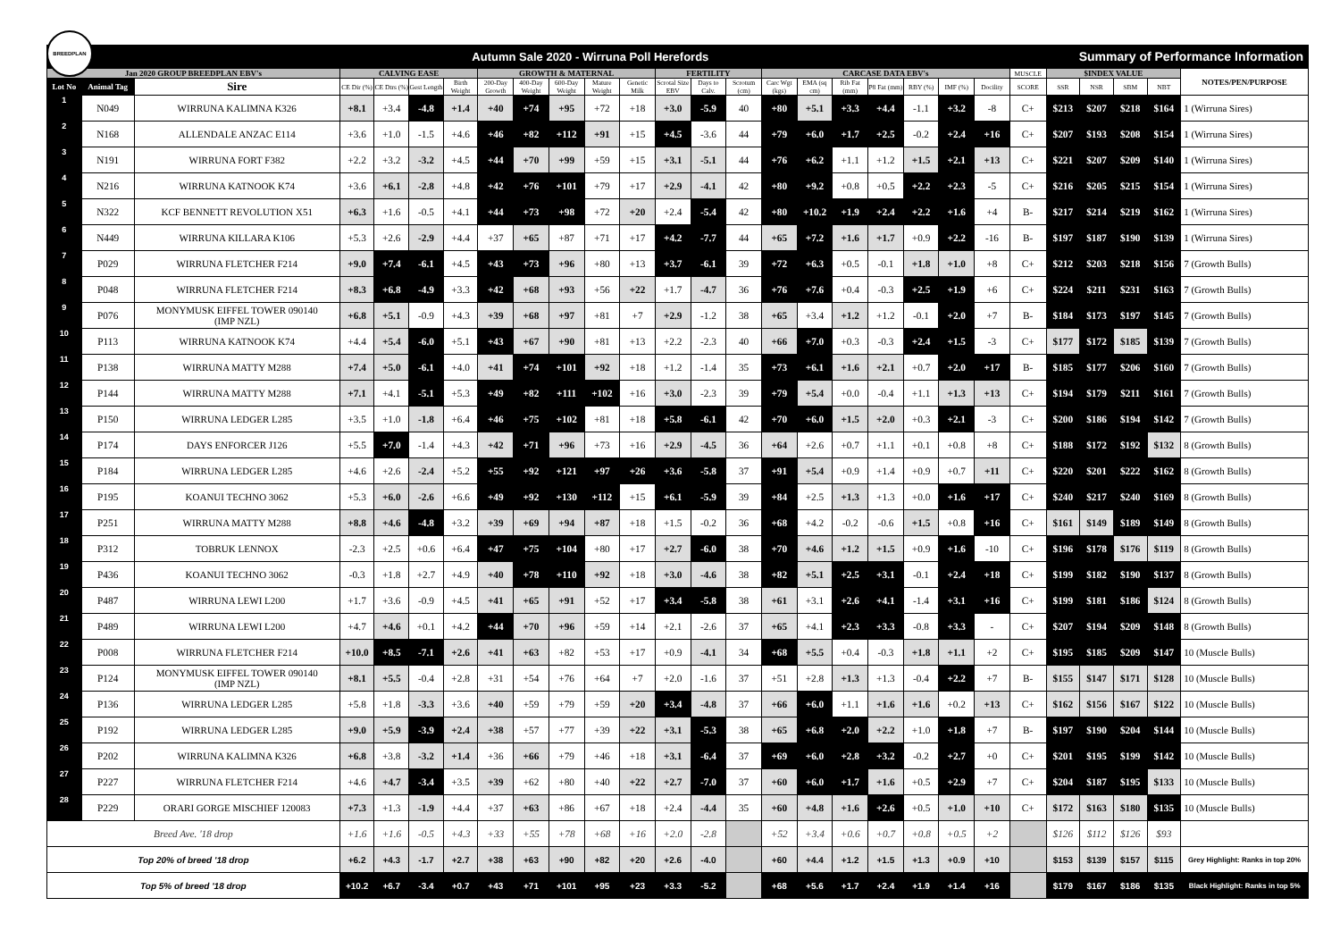BREEDPLAN
Autumn Sale 2020 - Wirruna Poll Herefords
Summary of Performance Information
| Jan 2020 GROUP BREEDPLAN EBV's | | | CALVING EASE | | | | GROWTH & MATERNAL | | | | | FERTILITY | | | CARCASE DATA EBV's | | | | | | | MUSCLE | $INDEX VALUE | | | | NOTES/PEN/PURPOSE |
| --- | --- | --- | --- | --- | --- | --- | --- | --- | --- | --- | --- | --- | --- | --- | --- | --- | --- | --- | --- | --- | --- | --- | --- | --- | --- | --- | --- |
| Lot No | Animal Tag | Sire | CE Dir (%) | CE Dtrs (%) | Gest Length | Birth Weight | 200-Day Growth | 400-Day Weight | 600-Day Weight | Mature Weight | Genetic Milk | Scrotal Size EBV | Days to Calv. | Scrotum (cm) | Carc Wgt (kgs) | EMA (sq cm) | Rib Fat (mm) | P8 Fat (mm) | RBY (%) | IMF (%) | Docility | SCORE | SSR | NSR | SBM | NBT | |
| 1 | N049 | WIRRUNA KALIMNA K326 | +8.1 | +3.4 | -4.8 | +1.4 | +40 | +74 | +95 | +72 | +18 | +3.0 | -5.9 | 40 | +80 | +5.1 | +3.3 | +4.4 | -1.1 | +3.2 | -8 | C+ | $213 | $207 | $218 | $164 | 1 (Wirruna Sires) |
| 2 | N168 | ALLENDALE ANZAC E114 | +3.6 | +1.0 | -1.5 | +4.6 | +46 | +82 | +112 | +91 | +15 | +4.5 | -3.6 | 44 | +79 | +6.0 | +1.7 | +2.5 | -0.2 | +2.4 | +16 | C+ | $207 | $193 | $208 | $154 | 1 (Wirruna Sires) |
| 3 | N191 | WIRRUNA FORT F382 | +2.2 | +3.2 | -3.2 | +4.5 | +44 | +70 | +99 | +59 | +15 | +3.1 | -5.1 | 44 | +76 | +6.2 | +1.1 | +1.2 | +1.5 | +2.1 | +13 | C+ | $221 | $207 | $209 | $140 | 1 (Wirruna Sires) |
| 4 | N216 | WIRRUNA KATNOOK K74 | +3.6 | +6.1 | -2.8 | +4.8 | +42 | +76 | +101 | +79 | +17 | +2.9 | -4.1 | 42 | +80 | +9.2 | +0.8 | +0.5 | +2.2 | +2.3 | -5 | C+ | $216 | $205 | $215 | $154 | 1 (Wirruna Sires) |
| 5 | N322 | KCF BENNETT REVOLUTION X51 | +6.3 | +1.6 | -0.5 | +4.1 | +44 | +73 | +98 | +72 | +20 | +2.4 | -5.4 | 42 | +80 | +10.2 | +1.9 | +2.4 | +2.2 | +1.6 | +4 | B- | $217 | $214 | $219 | $162 | 1 (Wirruna Sires) |
| 6 | N449 | WIRRUNA KILLARA K106 | +5.3 | +2.6 | -2.9 | +4.4 | +37 | +65 | +87 | +71 | +17 | +4.2 | -7.7 | 44 | +65 | +7.2 | +1.6 | +1.7 | +0.9 | +2.2 | -16 | B- | $197 | $187 | $190 | $139 | 1 (Wirruna Sires) |
| 7 | P029 | WIRRUNA FLETCHER F214 | +9.0 | +7.4 | -6.1 | +4.5 | +43 | +73 | +96 | +80 | +13 | +3.7 | -6.1 | 39 | +72 | +6.3 | +0.5 | -0.1 | +1.8 | +1.0 | +8 | C+ | $212 | $203 | $218 | $156 | 7 (Growth Bulls) |
| 8 | P048 | WIRRUNA FLETCHER F214 | +8.3 | +6.8 | -4.9 | +3.3 | +42 | +68 | +93 | +56 | +22 | +1.7 | -4.7 | 36 | +76 | +7.6 | +0.4 | -0.3 | +2.5 | +1.9 | +6 | C+ | $224 | $211 | $231 | $163 | 7 (Growth Bulls) |
| 9 | P076 | MONYMUSK EIFFEL TOWER 090140 (IMP NZL) | +6.8 | +5.1 | -0.9 | +4.3 | +39 | +68 | +97 | +81 | +7 | +2.9 | -1.2 | 38 | +65 | +3.4 | +1.2 | +1.2 | -0.1 | +2.0 | +7 | B- | $184 | $173 | $197 | $145 | 7 (Growth Bulls) |
| 10 | P113 | WIRRUNA KATNOOK K74 | +4.4 | +5.4 | -6.0 | +5.1 | +43 | +67 | +90 | +81 | +13 | +2.2 | -2.3 | 40 | +66 | +7.0 | +0.3 | -0.3 | +2.4 | +1.5 | -3 | C+ | $177 | $172 | $185 | $139 | 7 (Growth Bulls) |
| 11 | P138 | WIRRUNA MATTY M288 | +7.4 | +5.0 | -6.1 | +4.0 | +41 | +74 | +101 | +92 | +18 | +1.2 | -1.4 | 35 | +73 | +6.1 | +1.6 | +2.1 | +0.7 | +2.0 | +17 | B- | $185 | $177 | $206 | $160 | 7 (Growth Bulls) |
| 12 | P144 | WIRRUNA MATTY M288 | +7.1 | +4.1 | -5.1 | +5.3 | +49 | +82 | +111 | +102 | +16 | +3.0 | -2.3 | 39 | +79 | +5.4 | +0.0 | -0.4 | +1.1 | +1.3 | +13 | C+ | $194 | $179 | $211 | $161 | 7 (Growth Bulls) |
| 13 | P150 | WIRRUNA LEDGER L285 | +3.5 | +1.0 | -1.8 | +6.4 | +46 | +75 | +102 | +81 | +18 | +5.8 | -6.1 | 42 | +70 | +6.0 | +1.5 | +2.0 | +0.3 | +2.1 | -3 | C+ | $200 | $186 | $194 | $142 | 7 (Growth Bulls) |
| 14 | P174 | DAYS ENFORCER J126 | +5.5 | +7.0 | -1.4 | +4.3 | +42 | +71 | +96 | +73 | +16 | +2.9 | -4.5 | 36 | +64 | +2.6 | +0.7 | +1.1 | +0.1 | +0.8 | +8 | C+ | $188 | $172 | $192 | $132 | 8 (Growth Bulls) |
| 15 | P184 | WIRRUNA LEDGER L285 | +4.6 | +2.6 | -2.4 | +5.2 | +55 | +92 | +121 | +97 | +26 | +3.6 | -5.8 | 37 | +91 | +5.4 | +0.9 | +1.4 | +0.9 | +0.7 | +11 | C+ | $220 | $201 | $222 | $162 | 8 (Growth Bulls) |
| 16 | P195 | KOANUI TECHNO 3062 | +5.3 | +6.0 | -2.6 | +6.6 | +49 | +92 | +130 | +112 | +15 | +6.1 | -5.9 | 39 | +84 | +2.5 | +1.3 | +1.3 | +0.0 | +1.6 | +17 | C+ | $240 | $217 | $240 | $169 | 8 (Growth Bulls) |
| 17 | P251 | WIRRUNA MATTY M288 | +8.8 | +4.6 | -4.8 | +3.2 | +39 | +69 | +94 | +87 | +18 | +1.5 | -0.2 | 36 | +68 | +4.2 | -0.2 | -0.6 | +1.5 | +0.8 | +16 | C+ | $161 | $149 | $189 | $149 | 8 (Growth Bulls) |
| 18 | P312 | TOBRUK LENNOX | -2.3 | +2.5 | +0.6 | +6.4 | +47 | +75 | +104 | +80 | +17 | +2.7 | -6.0 | 38 | +70 | +4.6 | +1.2 | +1.5 | +0.9 | +1.6 | -10 | C+ | $196 | $178 | $176 | $119 | 8 (Growth Bulls) |
| 19 | P436 | KOANUI TECHNO 3062 | -0.3 | +1.8 | +2.7 | +4.9 | +40 | +78 | +110 | +92 | +18 | +3.0 | -4.6 | 38 | +82 | +5.1 | +2.5 | +3.1 | -0.1 | +2.4 | +18 | C+ | $199 | $182 | $190 | $137 | 8 (Growth Bulls) |
| 20 | P487 | WIRRUNA LEWI L200 | +1.7 | +3.6 | -0.9 | +4.5 | +41 | +65 | +91 | +52 | +17 | +3.4 | -5.8 | 38 | +61 | +3.1 | +2.6 | +4.1 | -1.4 | +3.1 | +16 | C+ | $199 | $181 | $186 | $124 | 8 (Growth Bulls) |
| 21 | P489 | WIRRUNA LEWI L200 | +4.7 | +4.6 | +0.1 | +4.2 | +44 | +70 | +96 | +59 | +14 | +2.1 | -2.6 | 37 | +65 | +4.1 | +2.3 | +3.3 | -0.8 | +3.3 | - | C+ | $207 | $194 | $209 | $148 | 8 (Growth Bulls) |
| 22 | P008 | WIRRUNA FLETCHER F214 | +10.0 | +8.5 | -7.1 | +2.6 | +41 | +63 | +82 | +53 | +17 | +0.9 | -4.1 | 34 | +68 | +5.5 | +0.4 | -0.3 | +1.8 | +1.1 | +2 | C+ | $195 | $185 | $209 | $147 | 10 (Muscle Bulls) |
| 23 | P124 | MONYMUSK EIFFEL TOWER 090140 (IMP NZL) | +8.1 | +5.5 | -0.4 | +2.8 | +31 | +54 | +76 | +64 | +7 | +2.0 | -1.6 | 37 | +51 | +2.8 | +1.3 | +1.3 | -0.4 | +2.2 | +7 | B- | $155 | $147 | $171 | $128 | 10 (Muscle Bulls) |
| 24 | P136 | WIRRUNA LEDGER L285 | +5.8 | +1.8 | -3.3 | +3.6 | +40 | +59 | +79 | +59 | +20 | +3.4 | -4.8 | 37 | +66 | +6.0 | +1.1 | +1.6 | +1.6 | +0.2 | +13 | C+ | $162 | $156 | $167 | $122 | 10 (Muscle Bulls) |
| 25 | P192 | WIRRUNA LEDGER L285 | +9.0 | +5.9 | -3.9 | +2.4 | +38 | +57 | +77 | +39 | +22 | +3.1 | -5.3 | 38 | +65 | +6.8 | +2.0 | +2.2 | +1.0 | +1.8 | +7 | B- | $197 | $190 | $204 | $144 | 10 (Muscle Bulls) |
| 26 | P202 | WIRRUNA KALIMNA K326 | +6.8 | +3.8 | -3.2 | +1.4 | +36 | +66 | +79 | +46 | +18 | +3.1 | -6.4 | 37 | +69 | +6.0 | +2.8 | +3.2 | -0.2 | +2.7 | +0 | C+ | $201 | $195 | $199 | $142 | 10 (Muscle Bulls) |
| 27 | P227 | WIRRUNA FLETCHER F214 | +4.6 | +4.7 | -3.4 | +3.5 | +39 | +62 | +80 | +40 | +22 | +2.7 | -7.0 | 37 | +60 | +6.0 | +1.7 | +1.6 | +0.5 | +2.9 | +7 | C+ | $204 | $187 | $195 | $133 | 10 (Muscle Bulls) |
| 28 | P229 | ORARI GORGE MISCHIEF 120083 | +7.3 | +1.3 | -1.9 | +4.4 | +37 | +63 | +86 | +67 | +18 | +2.4 | -4.4 | 35 | +60 | +4.8 | +1.6 | +2.6 | +0.5 | +1.0 | +10 | C+ | $172 | $163 | $180 | $135 | 10 (Muscle Bulls) |
| Breed Ave. '18 drop | | | +1.6 | +1.6 | -0.5 | +4.3 | +33 | +55 | +78 | +68 | +16 | +2.0 | -2.8 | | +52 | +3.4 | +0.6 | +0.7 | +0.8 | +0.5 | +2 | | $126 | $112 | $126 | $93 | |
| Top 20% of breed '18 drop | | | +6.2 | +4.3 | -1.7 | +2.7 | +38 | +63 | +90 | +82 | +20 | +2.6 | -4.0 | | +60 | +4.4 | +1.2 | +1.5 | +1.3 | +0.9 | +10 | | $153 | $139 | $157 | $115 | Grey Highlight: Ranks in top 20% |
| Top 5% of breed '18 drop | | | +10.2 | +6.7 | -3.4 | +0.7 | +43 | +71 | +101 | +95 | +23 | +3.3 | -5.2 | | +68 | +5.6 | +1.7 | +2.4 | +1.9 | +1.4 | +16 | | $179 | $167 | $186 | $135 | Black Highlight: Ranks in top 5% |